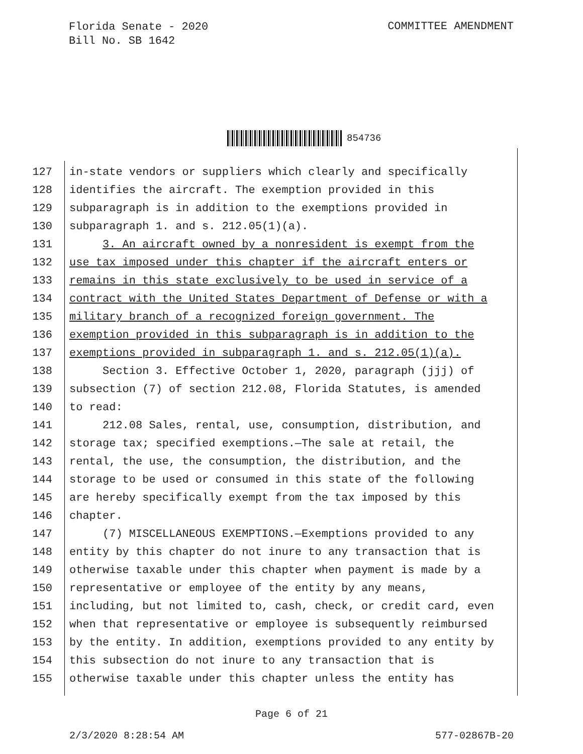Florida Senate - 2020
Bill No. SB 1642
COMMITTEE AMENDMENT
854736
127 in-state vendors or suppliers which clearly and specifically
128 identifies the aircraft. The exemption provided in this
129 subparagraph is in addition to the exemptions provided in
130 subparagraph 1. and s. 212.05(1)(a).
131 3. An aircraft owned by a nonresident is exempt from the
132 use tax imposed under this chapter if the aircraft enters or
133 remains in this state exclusively to be used in service of a
134 contract with the United States Department of Defense or with a
135 military branch of a recognized foreign government. The
136 exemption provided in this subparagraph is in addition to the
137 exemptions provided in subparagraph 1. and s. 212.05(1)(a).
138 Section 3. Effective October 1, 2020, paragraph (jjj) of
139 subsection (7) of section 212.08, Florida Statutes, is amended
140 to read:
141 212.08 Sales, rental, use, consumption, distribution, and
142 storage tax; specified exemptions.—The sale at retail, the
143 rental, the use, the consumption, the distribution, and the
144 storage to be used or consumed in this state of the following
145 are hereby specifically exempt from the tax imposed by this
146 chapter.
147 (7) MISCELLANEOUS EXEMPTIONS.—Exemptions provided to any
148 entity by this chapter do not inure to any transaction that is
149 otherwise taxable under this chapter when payment is made by a
150 representative or employee of the entity by any means,
151 including, but not limited to, cash, check, or credit card, even
152 when that representative or employee is subsequently reimbursed
153 by the entity. In addition, exemptions provided to any entity by
154 this subsection do not inure to any transaction that is
155 otherwise taxable under this chapter unless the entity has
Page 6 of 21
2/3/2020 8:28:54 AM 577-02867B-20